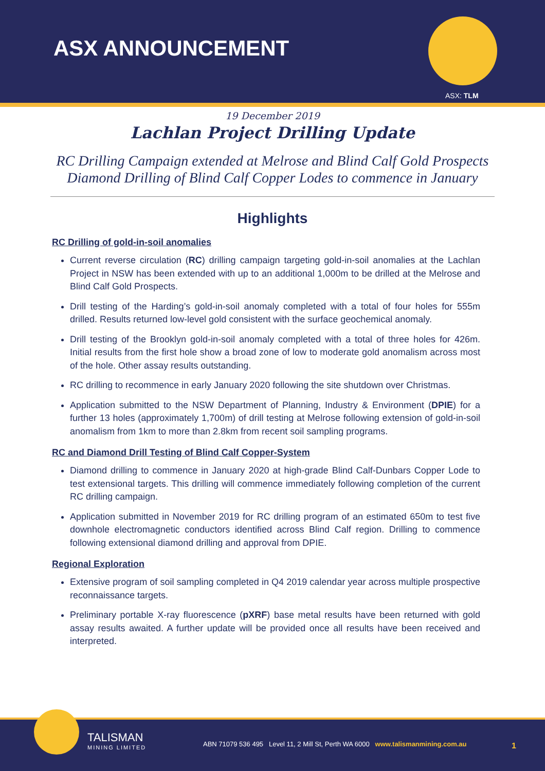ASX ANNOUNCEMENT
ASX: TLM
19 December 2019
Lachlan Project Drilling Update
RC Drilling Campaign extended at Melrose and Blind Calf Gold Prospects
Diamond Drilling of Blind Calf Copper Lodes to commence in January
Highlights
RC Drilling of gold-in-soil anomalies
Current reverse circulation (RC) drilling campaign targeting gold-in-soil anomalies at the Lachlan Project in NSW has been extended with up to an additional 1,000m to be drilled at the Melrose and Blind Calf Gold Prospects.
Drill testing of the Harding’s gold-in-soil anomaly completed with a total of four holes for 555m drilled. Results returned low-level gold consistent with the surface geochemical anomaly.
Drill testing of the Brooklyn gold-in-soil anomaly completed with a total of three holes for 426m. Initial results from the first hole show a broad zone of low to moderate gold anomalism across most of the hole. Other assay results outstanding.
RC drilling to recommence in early January 2020 following the site shutdown over Christmas.
Application submitted to the NSW Department of Planning, Industry & Environment (DPIE) for a further 13 holes (approximately 1,700m) of drill testing at Melrose following extension of gold-in-soil anomalism from 1km to more than 2.8km from recent soil sampling programs.
RC and Diamond Drill Testing of Blind Calf Copper-System
Diamond drilling to commence in January 2020 at high-grade Blind Calf-Dunbars Copper Lode to test extensional targets. This drilling will commence immediately following completion of the current RC drilling campaign.
Application submitted in November 2019 for RC drilling program of an estimated 650m to test five downhole electromagnetic conductors identified across Blind Calf region. Drilling to commence following extensional diamond drilling and approval from DPIE.
Regional Exploration
Extensive program of soil sampling completed in Q4 2019 calendar year across multiple prospective reconnaissance targets.
Preliminary portable X-ray fluorescence (pXRF) base metal results have been returned with gold assay results awaited. A further update will be provided once all results have been received and interpreted.
TALISMAN
MINING LIMITED
ABN 71079 536 495 Level 11, 2 Mill St, Perth WA 6000 www.talismanmining.com.au
1